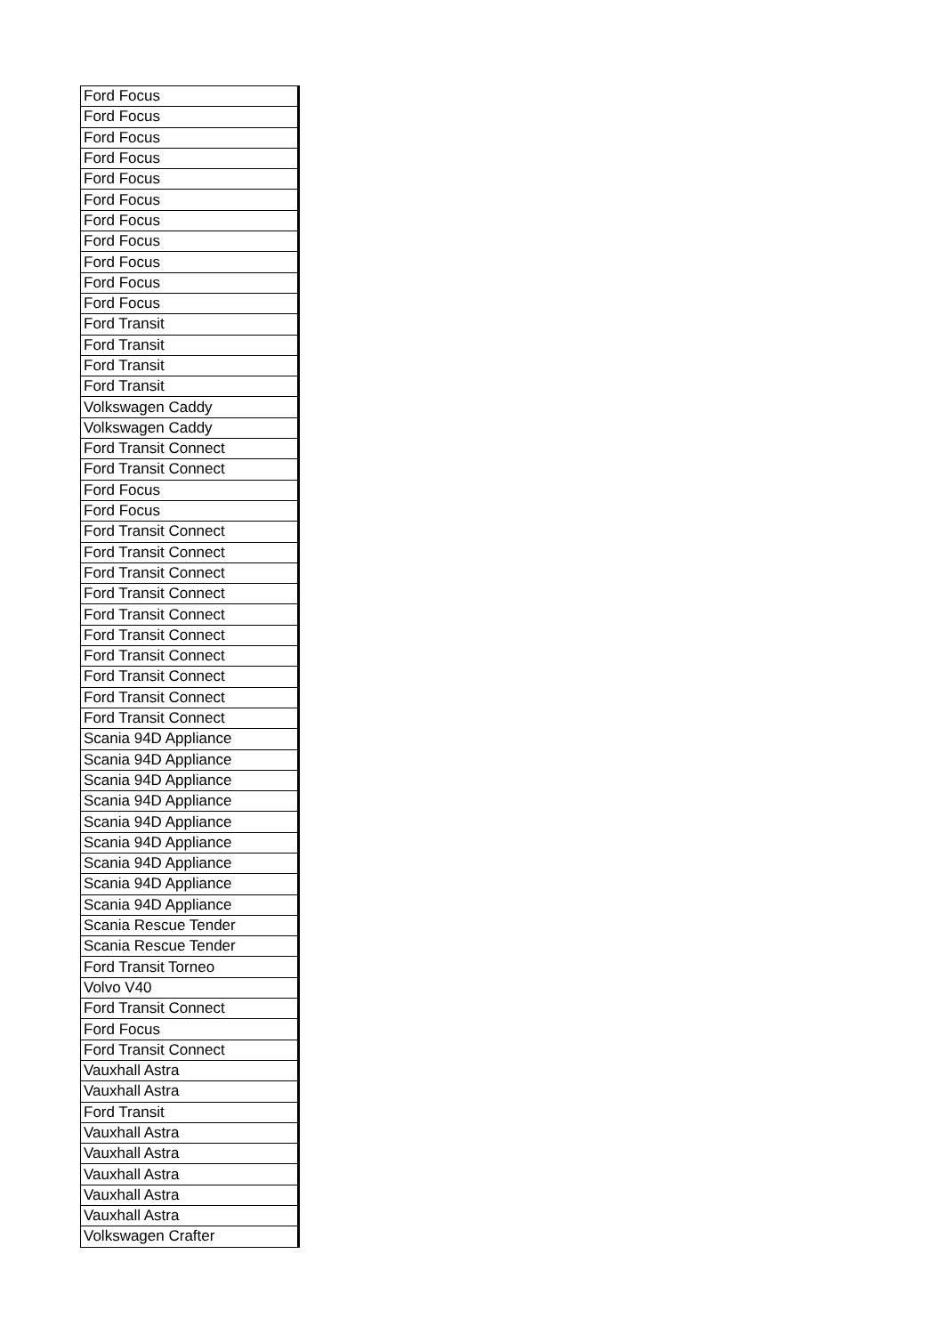| Ford Focus |
| Ford Focus |
| Ford Focus |
| Ford Focus |
| Ford Focus |
| Ford Focus |
| Ford Focus |
| Ford Focus |
| Ford Focus |
| Ford Focus |
| Ford Focus |
| Ford Transit |
| Ford Transit |
| Ford Transit |
| Ford Transit |
| Volkswagen Caddy |
| Volkswagen Caddy |
| Ford Transit Connect |
| Ford Transit Connect |
| Ford Focus |
| Ford Focus |
| Ford Transit Connect |
| Ford Transit Connect |
| Ford Transit Connect |
| Ford Transit Connect |
| Ford Transit Connect |
| Ford Transit Connect |
| Ford Transit Connect |
| Ford Transit Connect |
| Ford Transit Connect |
| Ford Transit Connect |
| Scania 94D Appliance |
| Scania 94D Appliance |
| Scania 94D Appliance |
| Scania 94D Appliance |
| Scania 94D Appliance |
| Scania 94D Appliance |
| Scania 94D Appliance |
| Scania 94D Appliance |
| Scania 94D Appliance |
| Scania Rescue Tender |
| Scania Rescue Tender |
| Ford Transit Torneo |
| Volvo V40 |
| Ford Transit Connect |
| Ford Focus |
| Ford Transit Connect |
| Vauxhall Astra |
| Vauxhall Astra |
| Ford Transit |
| Vauxhall Astra |
| Vauxhall Astra |
| Vauxhall Astra |
| Vauxhall Astra |
| Vauxhall Astra |
| Volkswagen Crafter |